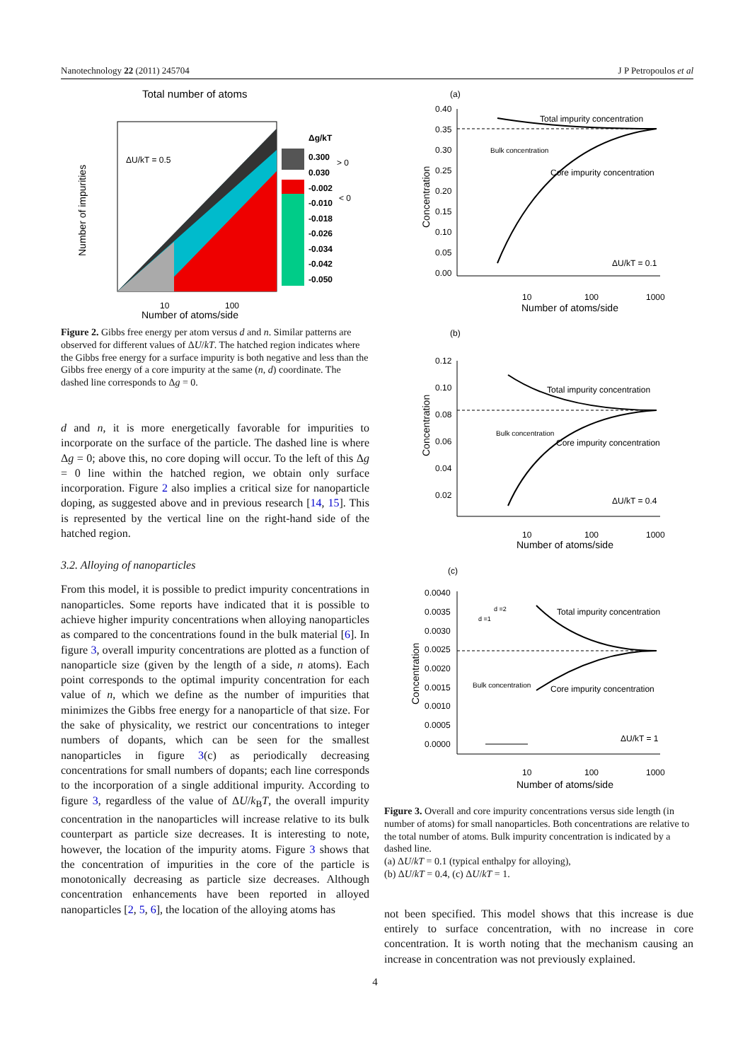Nanotechnology 22 (2011) 245704 J P Petropoulos et al
Total number of atoms
ΔU/kT = 0.5
Δg/kT
0.300
> 0
0.030
-0.002
< 0
-0.010
-0.018
-0.026
-0.034
-0.042
-0.050
Number of impurities
10
100
Number of atoms/side
Figure 2. Gibbs free energy per atom versus d and n. Similar patterns are observed for different values of ΔU/kT. The hatched region indicates where the Gibbs free energy for a surface impurity is both negative and less than the Gibbs free energy of a core impurity at the same (n, d) coordinate. The dashed line corresponds to Δg = 0.
d and n, it is more energetically favorable for impurities to incorporate on the surface of the particle. The dashed line is where Δg = 0; above this, no core doping will occur. To the left of this Δg = 0 line within the hatched region, we obtain only surface incorporation. Figure 2 also implies a critical size for nanoparticle doping, as suggested above and in previous research [14, 15]. This is represented by the vertical line on the right-hand side of the hatched region.
3.2. Alloying of nanoparticles
From this model, it is possible to predict impurity concentrations in nanoparticles. Some reports have indicated that it is possible to achieve higher impurity concentrations when alloying nanoparticles as compared to the concentrations found in the bulk material [6]. In figure 3, overall impurity concentrations are plotted as a function of nanoparticle size (given by the length of a side, n atoms). Each point corresponds to the optimal impurity concentration for each value of n, which we define as the number of impurities that minimizes the Gibbs free energy for a nanoparticle of that size. For the sake of physicality, we restrict our concentrations to integer numbers of dopants, which can be seen for the smallest nanoparticles in figure 3(c) as periodically decreasing concentrations for small numbers of dopants; each line corresponds to the incorporation of a single additional impurity. According to figure 3, regardless of the value of ΔU/k<sub>B</sub>T, the overall impurity concentration in the nanoparticles will increase relative to its bulk counterpart as particle size decreases. It is interesting to note, however, the location of the impurity atoms. Figure 3 shows that the concentration of impurities in the core of the particle is monotonically decreasing as particle size decreases. Although concentration enhancements have been reported in alloyed nanoparticles [2, 5, 6], the location of the alloying atoms has
(a)
0.40
0.35
0.30
0.25
0.20
0.15
0.10
0.05
0.00
Total impurity concentration
Bulk concentration
Core impurity concentration
ΔU/kT = 0.1
10
100
1000
Number of atoms/side
Concentration
(b)
0.12
0.10
0.08
0.06
0.04
0.02
Total impurity concentration
Bulk concentration
Core impurity concentration
ΔU/kT = 0.4
10
100
1000
Number of atoms/side
Concentration
(c)
0.0040
0.0035
0.0030
0.0025
0.0020
0.0015
0.0010
0.0005
0.0000
d =2
d =1
Total impurity concentration
Bulk concentration
Core impurity concentration
ΔU/kT = 1
10
100
1000
Number of atoms/side
Concentration
Figure 3. Overall and core impurity concentrations versus side length (in number of atoms) for small nanoparticles. Both concentrations are relative to the total number of atoms. Bulk impurity concentration is indicated by a dashed line.
(a) ΔU/kT = 0.1 (typical enthalpy for alloying),
(b) ΔU/kT = 0.4, (c) ΔU/kT = 1.
not been specified. This model shows that this increase is due entirely to surface concentration, with no increase in core concentration. It is worth noting that the mechanism causing an increase in concentration was not previously explained.
4